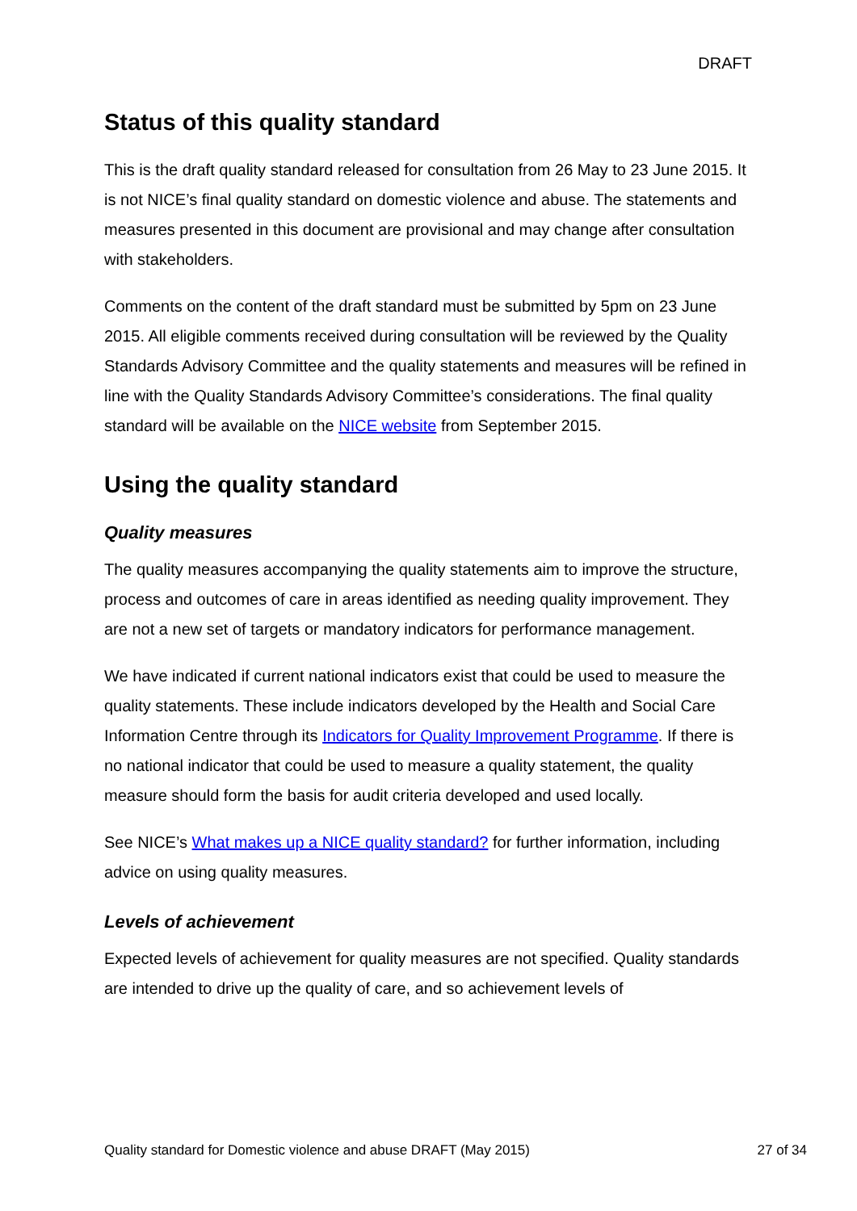DRAFT
Status of this quality standard
This is the draft quality standard released for consultation from 26 May to 23 June 2015. It is not NICE’s final quality standard on domestic violence and abuse. The statements and measures presented in this document are provisional and may change after consultation with stakeholders.
Comments on the content of the draft standard must be submitted by 5pm on 23 June 2015. All eligible comments received during consultation will be reviewed by the Quality Standards Advisory Committee and the quality statements and measures will be refined in line with the Quality Standards Advisory Committee’s considerations. The final quality standard will be available on the NICE website from September 2015.
Using the quality standard
Quality measures
The quality measures accompanying the quality statements aim to improve the structure, process and outcomes of care in areas identified as needing quality improvement. They are not a new set of targets or mandatory indicators for performance management.
We have indicated if current national indicators exist that could be used to measure the quality statements. These include indicators developed by the Health and Social Care Information Centre through its Indicators for Quality Improvement Programme. If there is no national indicator that could be used to measure a quality statement, the quality measure should form the basis for audit criteria developed and used locally.
See NICE’s What makes up a NICE quality standard? for further information, including advice on using quality measures.
Levels of achievement
Expected levels of achievement for quality measures are not specified. Quality standards are intended to drive up the quality of care, and so achievement levels of
Quality standard for Domestic violence and abuse DRAFT (May 2015) 27 of 34